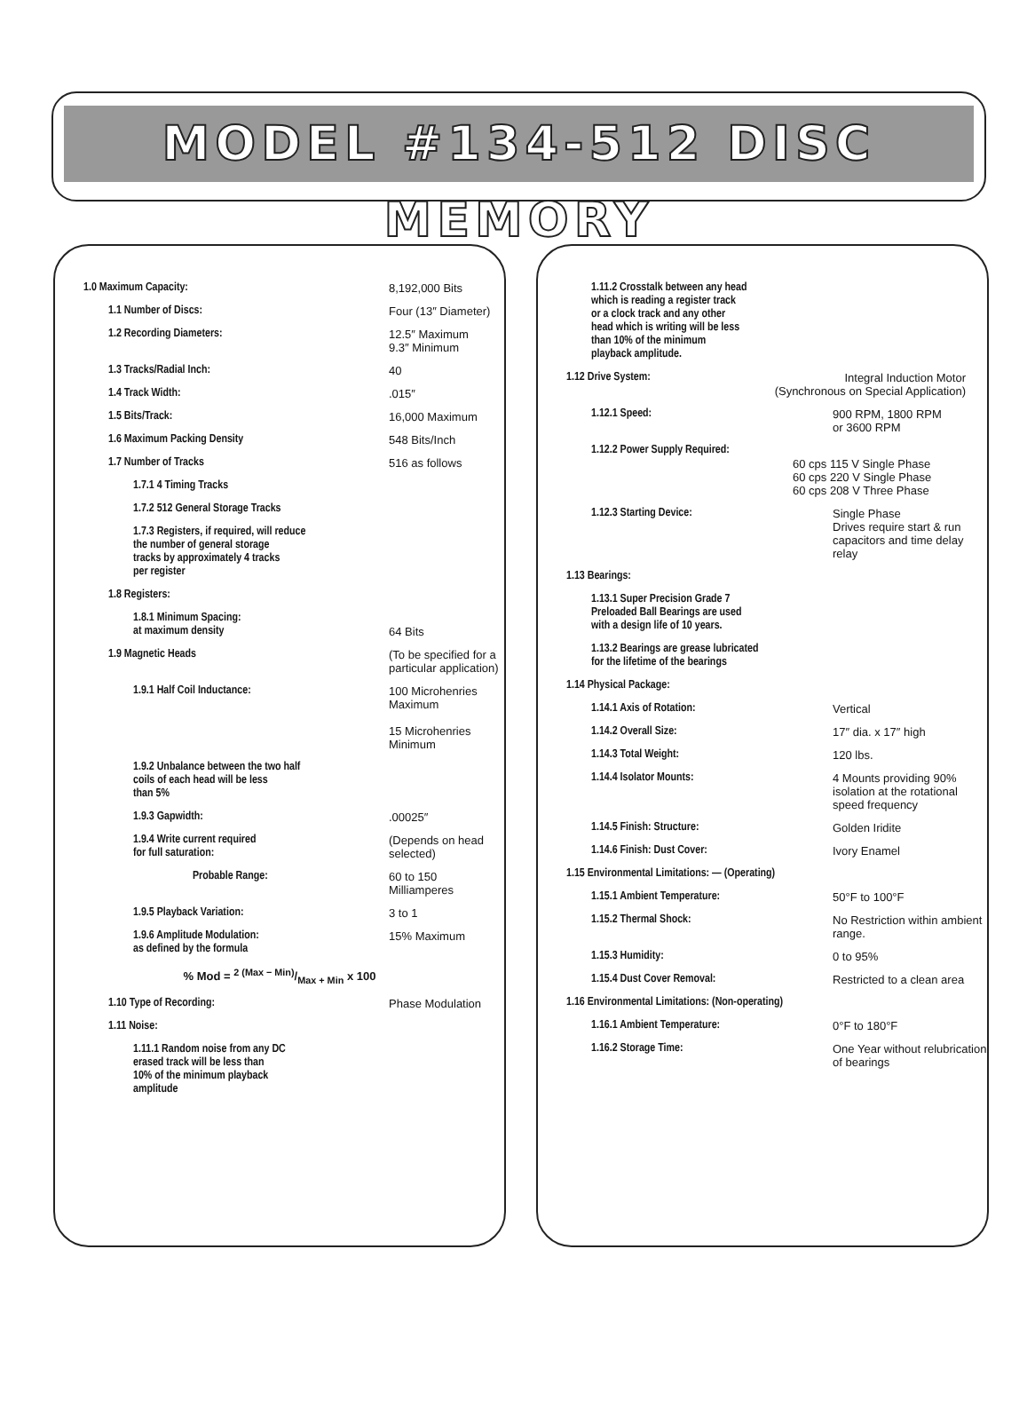MODEL #134-512 DISC MEMORY
| 1.0 Maximum Capacity: | 8,192,000 Bits |
| 1.1 Number of Discs: | Four (13″ Diameter) |
| 1.2 Recording Diameters: | 12.5″ Maximum 9.3″ Minimum |
| 1.3 Tracks/Radial Inch: | 40 |
| 1.4 Track Width: | .015″ |
| 1.5 Bits/Track: | 16,000 Maximum |
| 1.6 Maximum Packing Density | 548 Bits/Inch |
| 1.7 Number of Tracks | 516 as follows |
| 1.7.1 4 Timing Tracks | |
| 1.7.2 512 General Storage Tracks | |
| 1.7.3 Registers, if required, will reduce the number of general storage tracks by approximately 4 tracks per register | |
| 1.8 Registers: | |
| 1.8.1 Minimum Spacing: at maximum density | 64 Bits |
| 1.9 Magnetic Heads | (To be specified for a particular application) |
| 1.9.1 Half Coil Inductance: | 100 Microhenries Maximum 15 Microhenries Minimum |
| 1.9.2 Unbalance between the two half coils of each head will be less than 5% | |
| 1.9.3 Gapwidth: | .00025″ |
| 1.9.4 Write current required for full saturation: | (Depends on head selected) |
| Probable Range: | 60 to 150 Milliamperes |
| 1.9.5 Playback Variation: | 3 to 1 |
| 1.9.6 Amplitude Modulation: as defined by the formula | 15% Maximum |
| % Mod = 2 (Max − Min)/Max + Min x 100 | |
| 1.10 Type of Recording: | Phase Modulation |
| 1.11 Noise: | |
| 1.11.1 Random noise from any DC erased track will be less than 10% of the minimum playback amplitude | |
| 1.11.2 Crosstalk between any head which is reading a register track or a clock track and any other head which is writing will be less than 10% of the minimum playback amplitude. | |
| 1.12 Drive System: | Integral Induction Motor (Synchronous on Special Application) |
| 1.12.1 Speed: | 900 RPM, 1800 RPM or 3600 RPM |
| 1.12.2 Power Supply Required: | 60 cps 115 V Single Phase 60 cps 220 V Single Phase 60 cps 208 V Three Phase |
| 1.12.3 Starting Device: | Single Phase Drives require start & run capacitors and time delay relay |
| 1.13 Bearings: | |
| 1.13.1 Super Precision Grade 7 Preloaded Ball Bearings are used with a design life of 10 years. | |
| 1.13.2 Bearings are grease lubricated for the lifetime of the bearings | |
| 1.14 Physical Package: | |
| 1.14.1 Axis of Rotation: | Vertical |
| 1.14.2 Overall Size: | 17″ dia. x 17″ high |
| 1.14.3 Total Weight: | 120 lbs. |
| 1.14.4 Isolator Mounts: | 4 Mounts providing 90% isolation at the rotational speed frequency |
| 1.14.5 Finish: Structure: | Golden Iridite |
| 1.14.6 Finish: Dust Cover: | Ivory Enamel |
| 1.15 Environmental Limitations: — (Operating) | |
| 1.15.1 Ambient Temperature: | 50°F to 100°F |
| 1.15.2 Thermal Shock: | No Restriction within ambient range. |
| 1.15.3 Humidity: | 0 to 95% |
| 1.15.4 Dust Cover Removal: | Restricted to a clean area |
| 1.16 Environmental Limitations: (Non-operating) | |
| 1.16.1 Ambient Temperature: | 0°F to 180°F |
| 1.16.2 Storage Time: | One Year without relubrication of bearings |